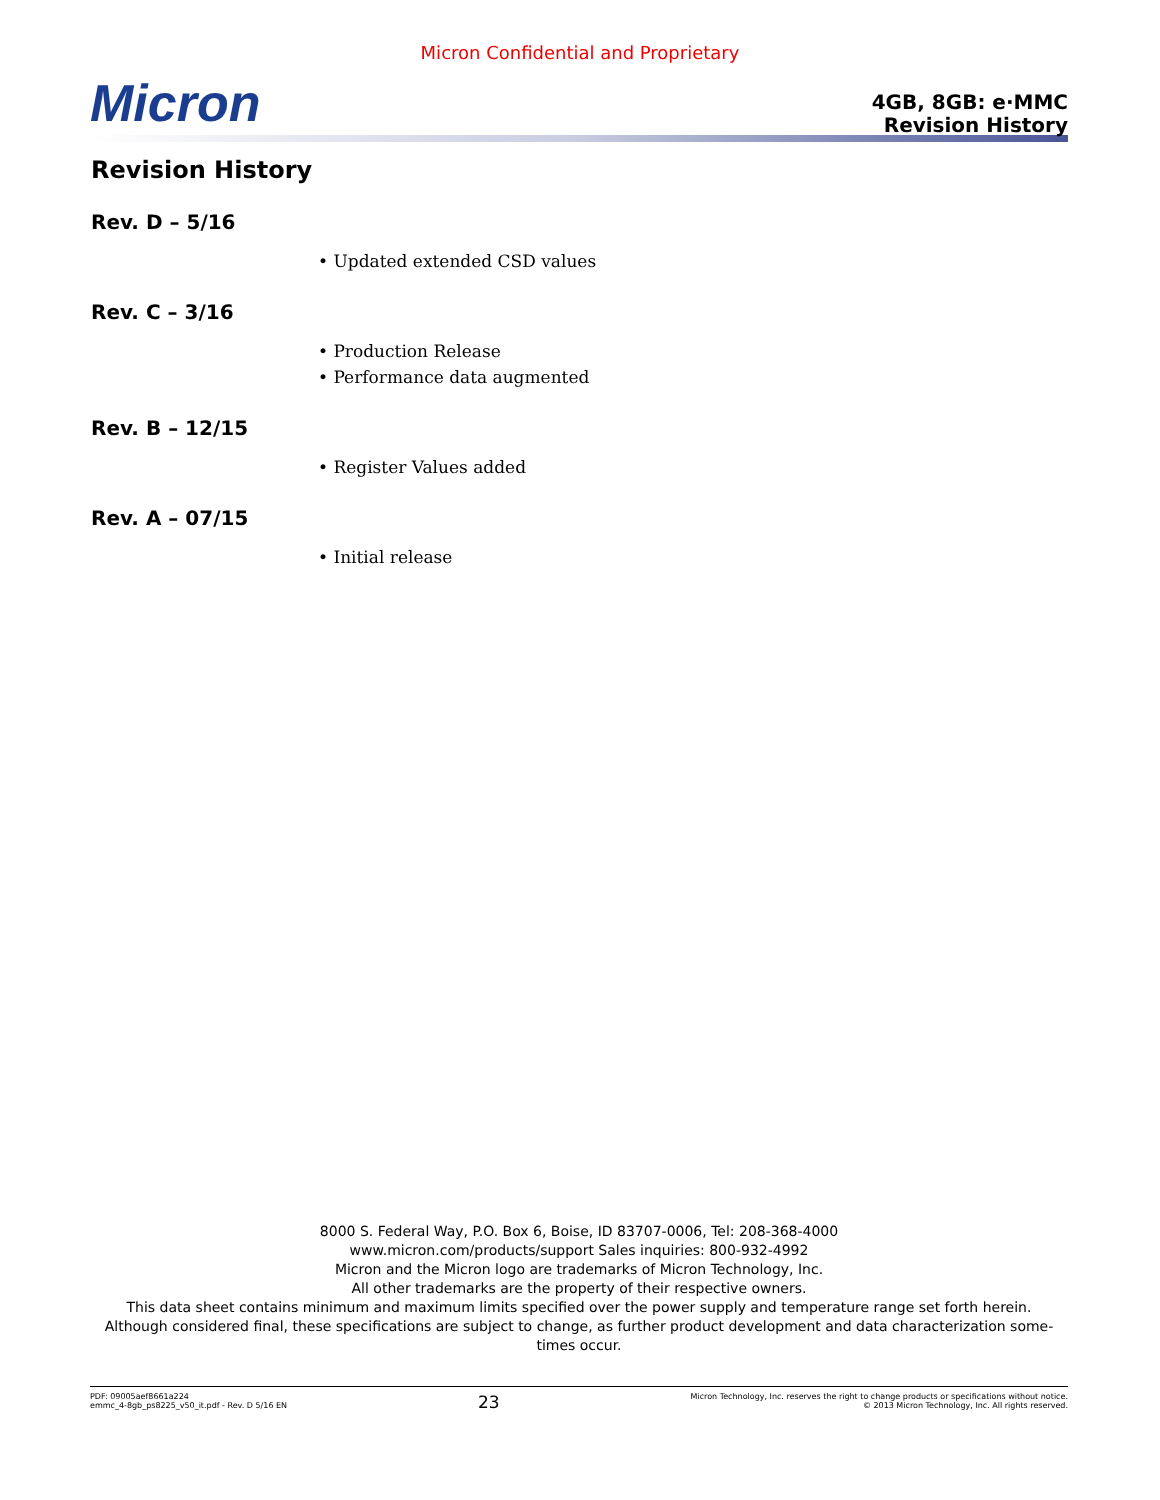Micron Confidential and Proprietary
Micron
4GB, 8GB: e·MMC
Revision History
Revision History
Rev. D – 5/16
• Updated extended CSD values
Rev. C – 3/16
• Production Release
• Performance data augmented
Rev. B – 12/15
• Register Values added
Rev. A – 07/15
• Initial release
8000 S. Federal Way, P.O. Box 6, Boise, ID 83707-0006, Tel: 208-368-4000
www.micron.com/products/support Sales inquiries: 800-932-4992
Micron and the Micron logo are trademarks of Micron Technology, Inc.
All other trademarks are the property of their respective owners.
This data sheet contains minimum and maximum limits specified over the power supply and temperature range set forth herein.
Although considered final, these specifications are subject to change, as further product development and data characterization some-
times occur.
PDF: 09005aef8661a224
emmc_4-8gb_ps8225_v50_it.pdf - Rev. D 5/16 EN
23
Micron Technology, Inc. reserves the right to change products or specifications without notice.
© 2013 Micron Technology, Inc. All rights reserved.